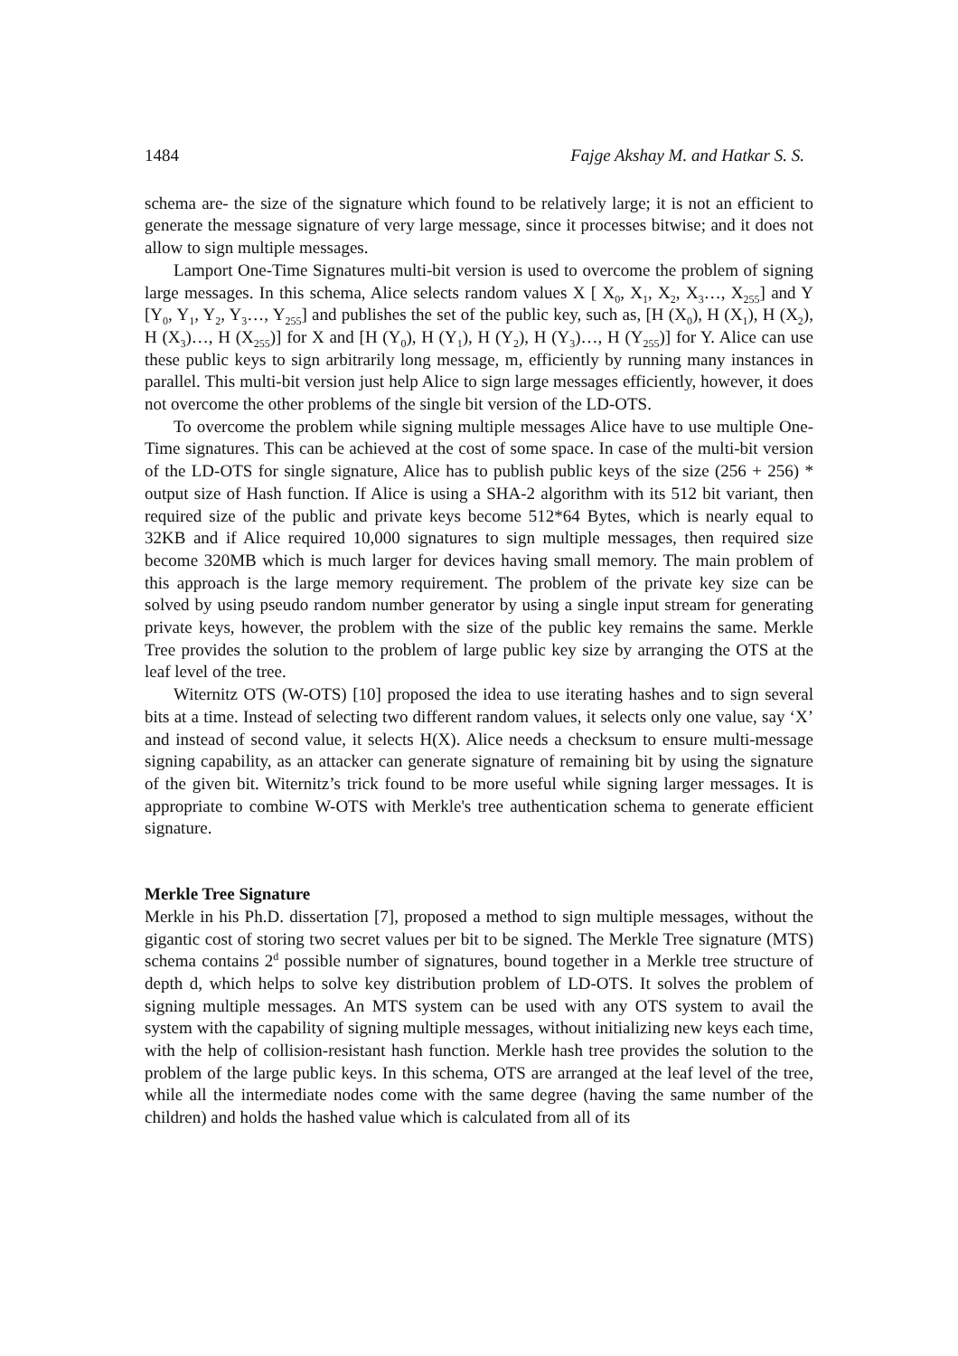1484 Fajge Akshay M. and Hatkar S. S.
schema are- the size of the signature which found to be relatively large; it is not an efficient to generate the message signature of very large message, since it processes bitwise; and it does not allow to sign multiple messages.
Lamport One-Time Signatures multi-bit version is used to overcome the problem of signing large messages. In this schema, Alice selects random values X [ X<sub>0</sub>, X<sub>1</sub>, X<sub>2</sub>, X<sub>3</sub>…, X<sub>255</sub>] and Y [Y<sub>0</sub>, Y<sub>1</sub>, Y<sub>2</sub>, Y<sub>3</sub>…, Y<sub>255</sub>] and publishes the set of the public key, such as, [H (X<sub>0</sub>), H (X<sub>1</sub>), H (X<sub>2</sub>), H (X<sub>3</sub>)…, H (X<sub>255</sub>)] for X and [H (Y<sub>0</sub>), H (Y<sub>1</sub>), H (Y<sub>2</sub>), H (Y<sub>3</sub>)…, H (Y<sub>255</sub>)] for Y. Alice can use these public keys to sign arbitrarily long message, m, efficiently by running many instances in parallel. This multi-bit version just help Alice to sign large messages efficiently, however, it does not overcome the other problems of the single bit version of the LD-OTS.
To overcome the problem while signing multiple messages Alice have to use multiple One-Time signatures. This can be achieved at the cost of some space. In case of the multi-bit version of the LD-OTS for single signature, Alice has to publish public keys of the size (256 + 256) * output size of Hash function. If Alice is using a SHA-2 algorithm with its 512 bit variant, then required size of the public and private keys become 512*64 Bytes, which is nearly equal to 32KB and if Alice required 10,000 signatures to sign multiple messages, then required size become 320MB which is much larger for devices having small memory. The main problem of this approach is the large memory requirement. The problem of the private key size can be solved by using pseudo random number generator by using a single input stream for generating private keys, however, the problem with the size of the public key remains the same. Merkle Tree provides the solution to the problem of large public key size by arranging the OTS at the leaf level of the tree.
Witernitz OTS (W-OTS) [10] proposed the idea to use iterating hashes and to sign several bits at a time. Instead of selecting two different random values, it selects only one value, say ‘X’ and instead of second value, it selects H(X). Alice needs a checksum to ensure multi-message signing capability, as an attacker can generate signature of remaining bit by using the signature of the given bit. Witernitz’s trick found to be more useful while signing larger messages. It is appropriate to combine W-OTS with Merkle's tree authentication schema to generate efficient signature.
Merkle Tree Signature
Merkle in his Ph.D. dissertation [7], proposed a method to sign multiple messages, without the gigantic cost of storing two secret values per bit to be signed. The Merkle Tree signature (MTS) schema contains 2<sup>d</sup> possible number of signatures, bound together in a Merkle tree structure of depth d, which helps to solve key distribution problem of LD-OTS. It solves the problem of signing multiple messages. An MTS system can be used with any OTS system to avail the system with the capability of signing multiple messages, without initializing new keys each time, with the help of collision-resistant hash function. Merkle hash tree provides the solution to the problem of the large public keys. In this schema, OTS are arranged at the leaf level of the tree, while all the intermediate nodes come with the same degree (having the same number of the children) and holds the hashed value which is calculated from all of its